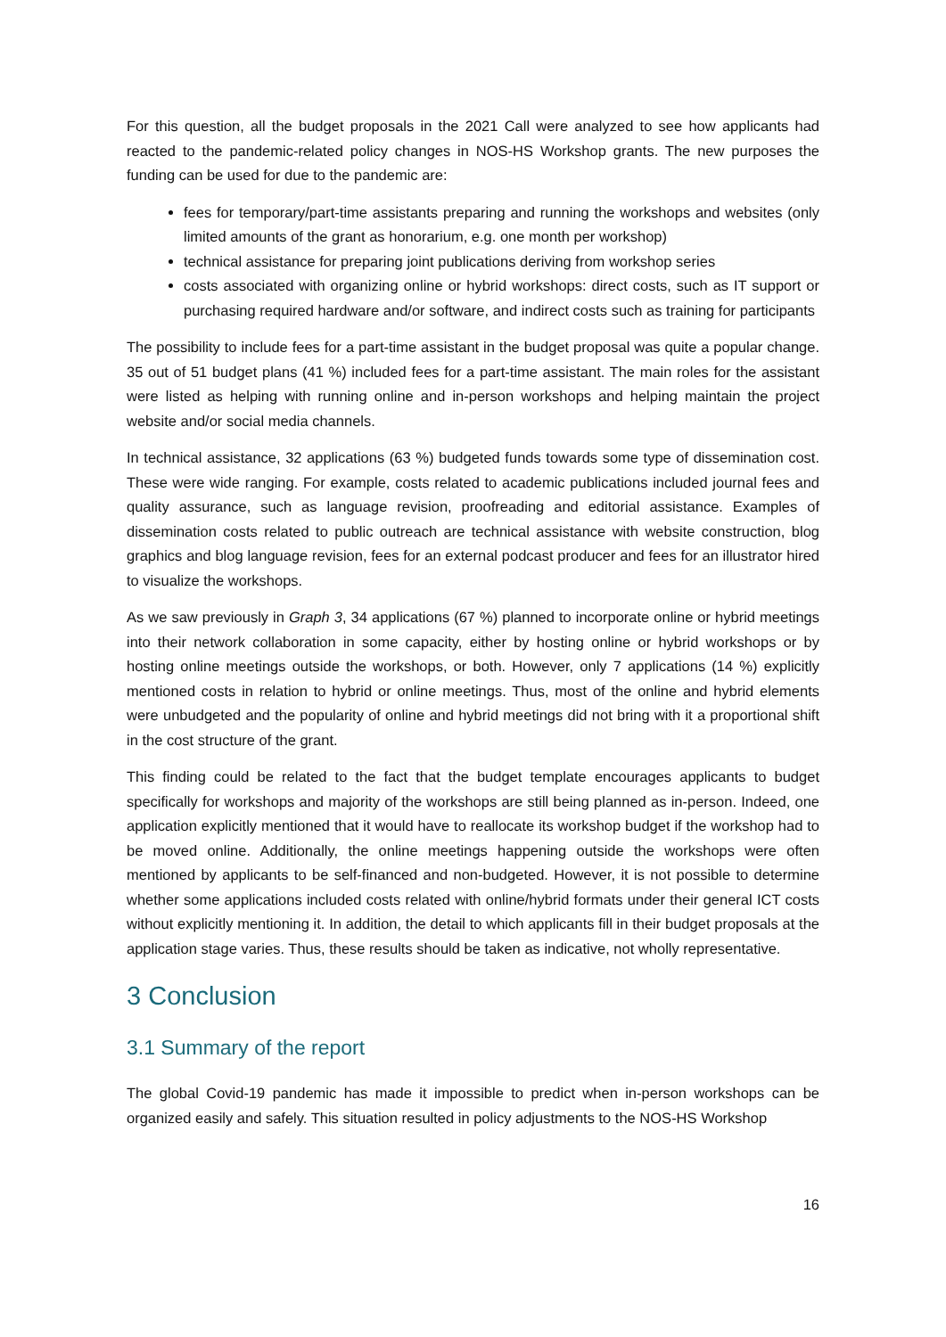For this question, all the budget proposals in the 2021 Call were analyzed to see how applicants had reacted to the pandemic-related policy changes in NOS-HS Workshop grants. The new purposes the funding can be used for due to the pandemic are:
fees for temporary/part-time assistants preparing and running the workshops and websites (only limited amounts of the grant as honorarium, e.g. one month per workshop)
technical assistance for preparing joint publications deriving from workshop series
costs associated with organizing online or hybrid workshops: direct costs, such as IT support or purchasing required hardware and/or software, and indirect costs such as training for participants
The possibility to include fees for a part-time assistant in the budget proposal was quite a popular change. 35 out of 51 budget plans (41 %) included fees for a part-time assistant. The main roles for the assistant were listed as helping with running online and in-person workshops and helping maintain the project website and/or social media channels.
In technical assistance, 32 applications (63 %) budgeted funds towards some type of dissemination cost. These were wide ranging. For example, costs related to academic publications included journal fees and quality assurance, such as language revision, proofreading and editorial assistance. Examples of dissemination costs related to public outreach are technical assistance with website construction, blog graphics and blog language revision, fees for an external podcast producer and fees for an illustrator hired to visualize the workshops.
As we saw previously in Graph 3, 34 applications (67 %) planned to incorporate online or hybrid meetings into their network collaboration in some capacity, either by hosting online or hybrid workshops or by hosting online meetings outside the workshops, or both. However, only 7 applications (14 %) explicitly mentioned costs in relation to hybrid or online meetings. Thus, most of the online and hybrid elements were unbudgeted and the popularity of online and hybrid meetings did not bring with it a proportional shift in the cost structure of the grant.
This finding could be related to the fact that the budget template encourages applicants to budget specifically for workshops and majority of the workshops are still being planned as in-person. Indeed, one application explicitly mentioned that it would have to reallocate its workshop budget if the workshop had to be moved online. Additionally, the online meetings happening outside the workshops were often mentioned by applicants to be self-financed and non-budgeted. However, it is not possible to determine whether some applications included costs related with online/hybrid formats under their general ICT costs without explicitly mentioning it. In addition, the detail to which applicants fill in their budget proposals at the application stage varies. Thus, these results should be taken as indicative, not wholly representative.
3 Conclusion
3.1 Summary of the report
The global Covid-19 pandemic has made it impossible to predict when in-person workshops can be organized easily and safely. This situation resulted in policy adjustments to the NOS-HS Workshop
16